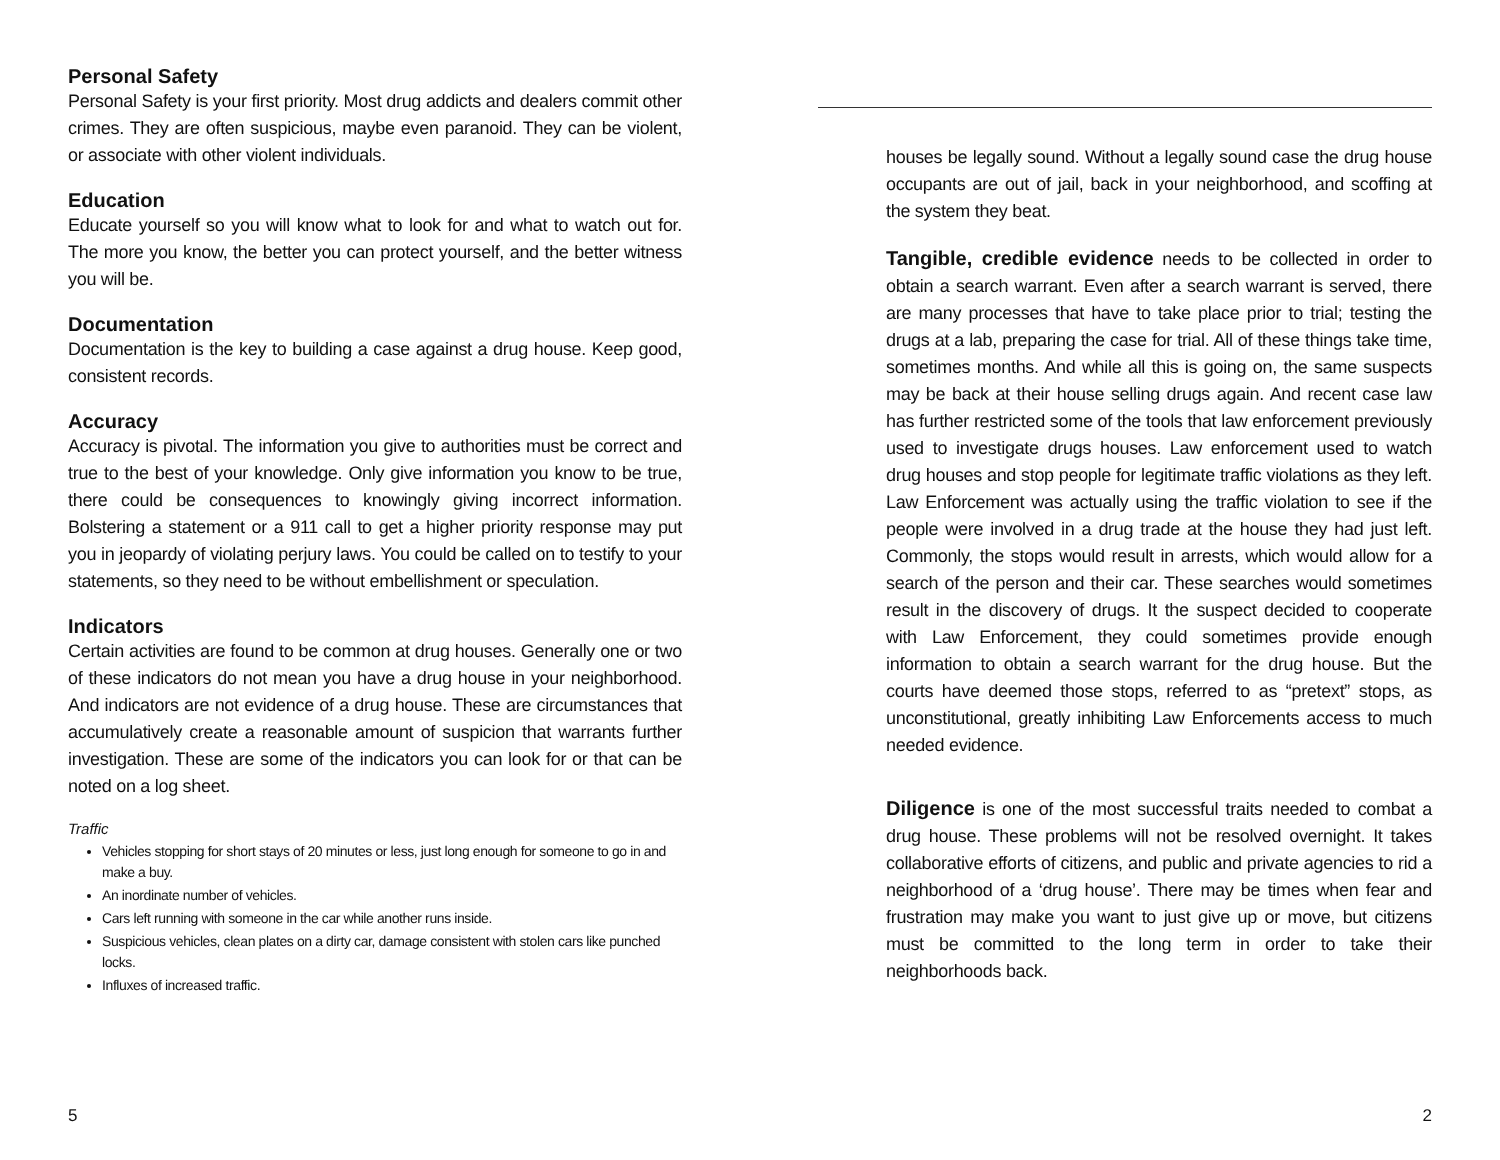Personal Safety
Personal Safety is your first priority. Most drug addicts and dealers commit other crimes. They are often suspicious, maybe even paranoid. They can be violent, or associate with other violent individuals.
Education
Educate yourself so you will know what to look for and what to watch out for. The more you know, the better you can protect yourself, and the better witness you will be.
Documentation
Documentation is the key to building a case against a drug house. Keep good, consistent records.
Accuracy
Accuracy is pivotal. The information you give to authorities must be correct and true to the best of your knowledge. Only give information you know to be true, there could be consequences to knowingly giving incorrect information. Bolstering a statement or a 911 call to get a higher priority response may put you in jeopardy of violating perjury laws. You could be called on to testify to your statements, so they need to be without embellishment or speculation.
Indicators
Certain activities are found to be common at drug houses. Generally one or two of these indicators do not mean you have a drug house in your neighborhood. And indicators are not evidence of a drug house. These are circumstances that accumulatively create a reasonable amount of suspicion that warrants further investigation. These are some of the indicators you can look for or that can be noted on a log sheet.
Traffic
Vehicles stopping for short stays of 20 minutes or less, just long enough for someone to go in and make a buy.
An inordinate number of vehicles.
Cars left running with someone in the car while another runs inside.
Suspicious vehicles, clean plates on a dirty car, damage consistent with stolen cars like punched locks.
Influxes of increased traffic.
5
houses be legally sound. Without a legally sound case the drug house occupants are out of jail, back in your neighborhood, and scoffing at the system they beat.
Tangible, credible evidence needs to be collected in order to obtain a search warrant. Even after a search warrant is served, there are many processes that have to take place prior to trial; testing the drugs at a lab, preparing the case for trial. All of these things take time, sometimes months. And while all this is going on, the same suspects may be back at their house selling drugs again. And recent case law has further restricted some of the tools that law enforcement previously used to investigate drugs houses. Law enforcement used to watch drug houses and stop people for legitimate traffic violations as they left. Law Enforcement was actually using the traffic violation to see if the people were involved in a drug trade at the house they had just left. Commonly, the stops would result in arrests, which would allow for a search of the person and their car. These searches would sometimes result in the discovery of drugs. It the suspect decided to cooperate with Law Enforcement, they could sometimes provide enough information to obtain a search warrant for the drug house. But the courts have deemed those stops, referred to as “pretext” stops, as unconstitutional, greatly inhibiting Law Enforcements access to much needed evidence.
Diligence is one of the most successful traits needed to combat a drug house. These problems will not be resolved overnight. It takes collaborative efforts of citizens, and public and private agencies to rid a neighborhood of a ‘drug house’. There may be times when fear and frustration may make you want to just give up or move, but citizens must be committed to the long term in order to take their neighborhoods back.
2